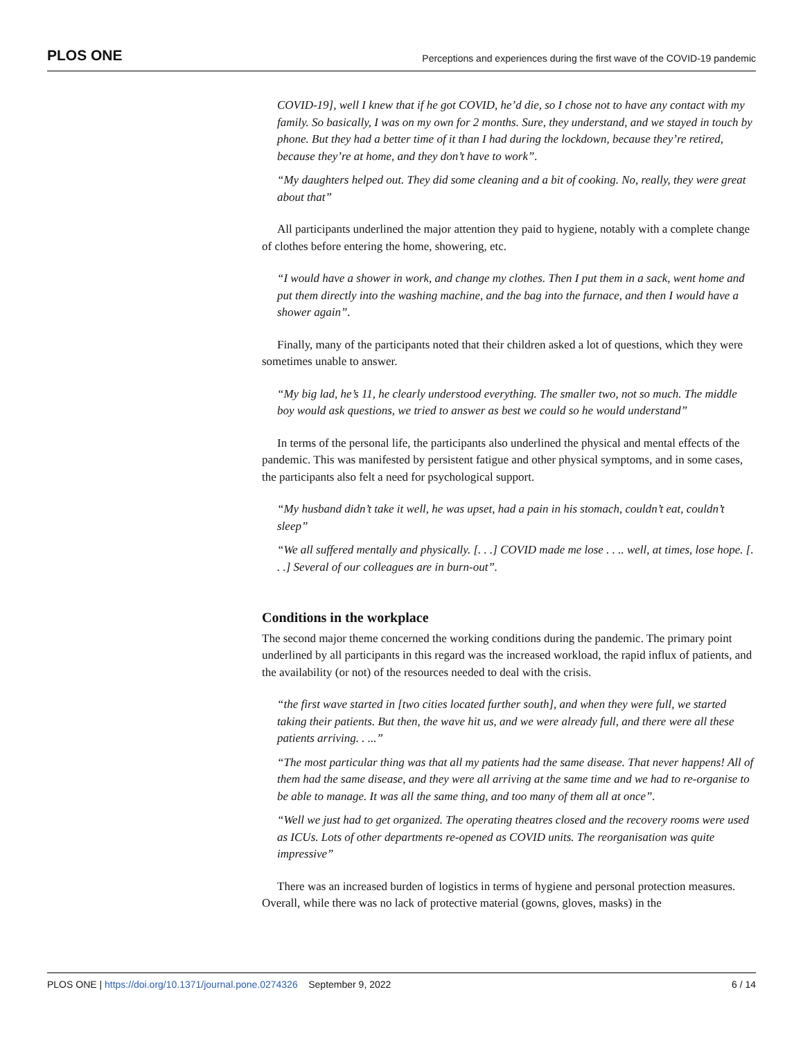PLOS ONE Perceptions and experiences during the first wave of the COVID-19 pandemic
COVID-19], well I knew that if he got COVID, he’d die, so I chose not to have any contact with my family. So basically, I was on my own for 2 months. Sure, they understand, and we stayed in touch by phone. But they had a better time of it than I had during the lockdown, because they’re retired, because they’re at home, and they don’t have to work”.
“My daughters helped out. They did some cleaning and a bit of cooking. No, really, they were great about that”
All participants underlined the major attention they paid to hygiene, notably with a complete change of clothes before entering the home, showering, etc.
“I would have a shower in work, and change my clothes. Then I put them in a sack, went home and put them directly into the washing machine, and the bag into the furnace, and then I would have a shower again”.
Finally, many of the participants noted that their children asked a lot of questions, which they were sometimes unable to answer.
“My big lad, he’s 11, he clearly understood everything. The smaller two, not so much. The middle boy would ask questions, we tried to answer as best we could so he would understand”
In terms of the personal life, the participants also underlined the physical and mental effects of the pandemic. This was manifested by persistent fatigue and other physical symptoms, and in some cases, the participants also felt a need for psychological support.
“My husband didn’t take it well, he was upset, had a pain in his stomach, couldn’t eat, couldn’t sleep”
“We all suffered mentally and physically. [. . .] COVID made me lose . . .. well, at times, lose hope. [. . .] Several of our colleagues are in burn-out”.
Conditions in the workplace
The second major theme concerned the working conditions during the pandemic. The primary point underlined by all participants in this regard was the increased workload, the rapid influx of patients, and the availability (or not) of the resources needed to deal with the crisis.
“the first wave started in [two cities located further south], and when they were full, we started taking their patients. But then, the wave hit us, and we were already full, and there were all these patients arriving. . ...”
“The most particular thing was that all my patients had the same disease. That never happens! All of them had the same disease, and they were all arriving at the same time and we had to re-organise to be able to manage. It was all the same thing, and too many of them all at once”.
“Well we just had to get organized. The operating theatres closed and the recovery rooms were used as ICUs. Lots of other departments re-opened as COVID units. The reorganisation was quite impressive”
There was an increased burden of logistics in terms of hygiene and personal protection measures. Overall, while there was no lack of protective material (gowns, gloves, masks) in the
PLOS ONE | https://doi.org/10.1371/journal.pone.0274326 September 9, 2022 6 / 14